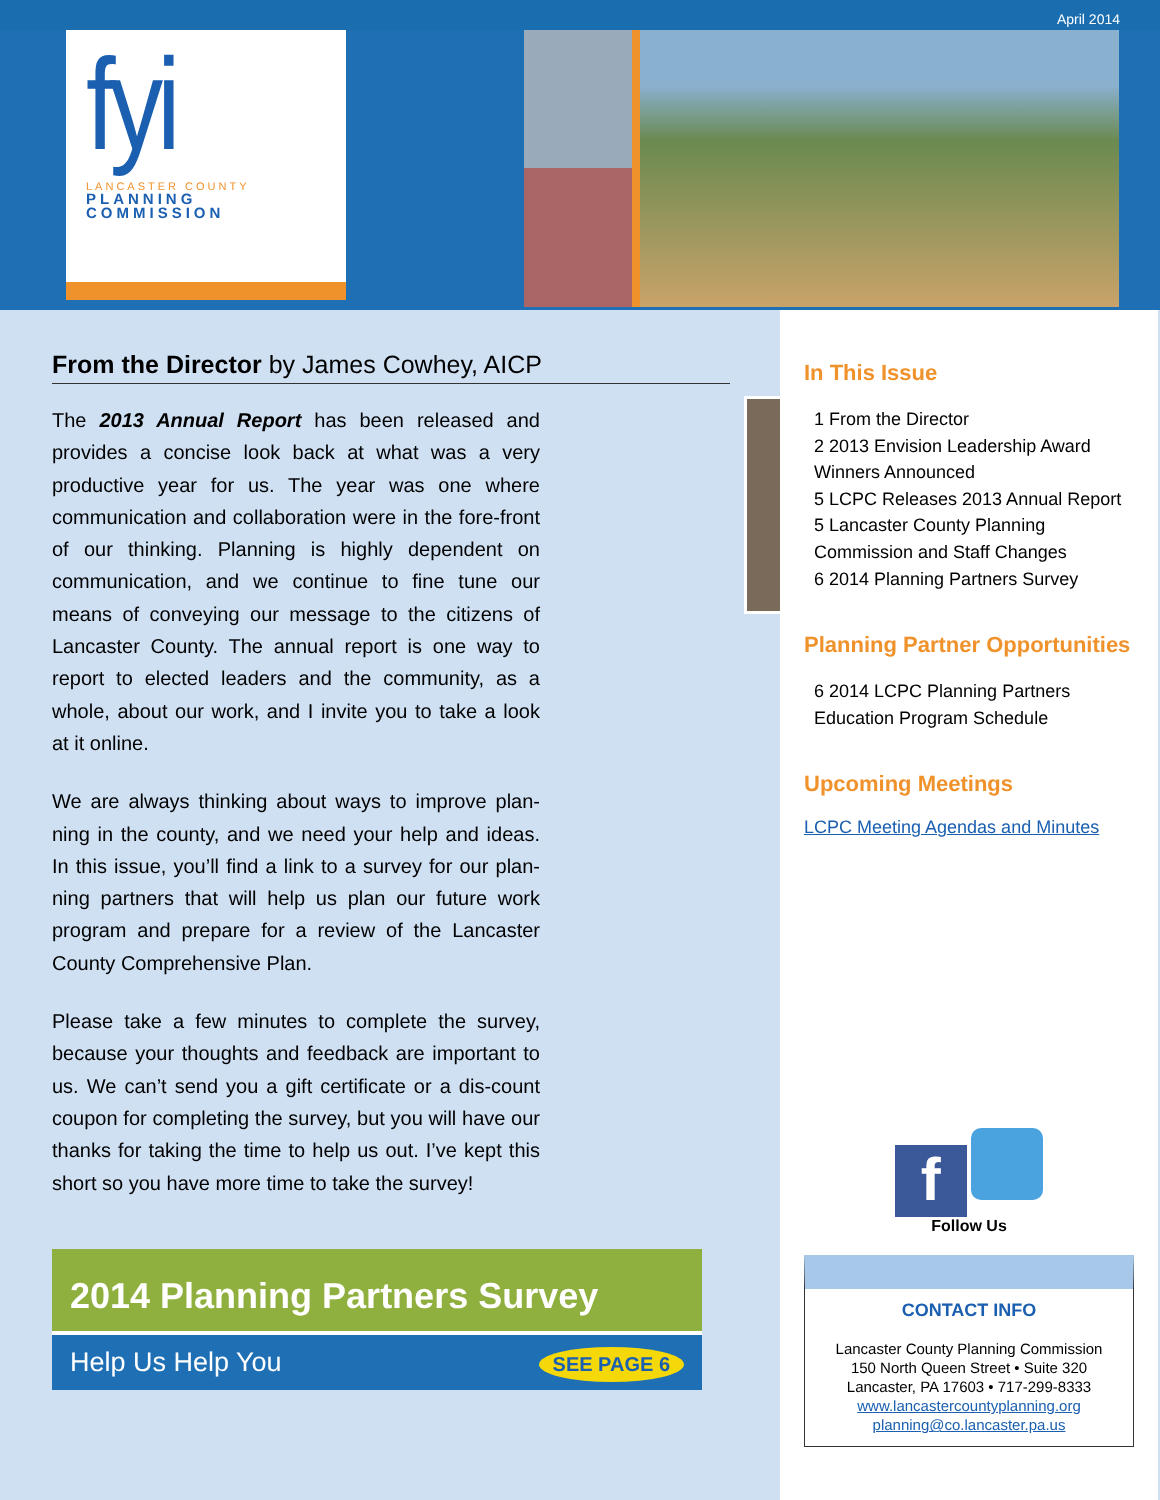April 2014
fyi
LANCASTER COUNTY
PLANNING
COMMISSION
From the Director by James Cowhey, AICP
The 2013 Annual Report has been released and provides a concise look back at what was a very productive year for us. The year was one where communication and collaboration were in the fore-front of our thinking. Planning is highly dependent on communication, and we continue to fine tune our means of conveying our message to the citizens of Lancaster County. The annual report is one way to report to elected leaders and the community, as a whole, about our work, and I invite you to take a look at it online.
We are always thinking about ways to improve plan-ning in the county, and we need your help and ideas. In this issue, you’ll find a link to a survey for our plan-ning partners that will help us plan our future work program and prepare for a review of the Lancaster County Comprehensive Plan.
Please take a few minutes to complete the survey, because your thoughts and feedback are important to us. We can’t send you a gift certificate or a dis-count coupon for completing the survey, but you will have our thanks for taking the time to help us out. I’ve kept this short so you have more time to take the survey!
2014 Planning Partners Survey
Help Us Help You SEE PAGE 6
In This Issue
1 From the Director
2 2013 Envision Leadership Award Winners Announced
5 LCPC Releases 2013 Annual Report
5 Lancaster County Planning Commission and Staff Changes
6 2014 Planning Partners Survey
Planning Partner Opportunities
6 2014 LCPC Planning Partners Education Program Schedule
Upcoming Meetings
LCPC Meeting Agendas and Minutes
f
Follow Us
CONTACT INFO
Lancaster County Planning Commission
150 North Queen Street • Suite 320
Lancaster, PA 17603 • 717-299-8333
www.lancastercountyplanning.org
planning@co.lancaster.pa.us